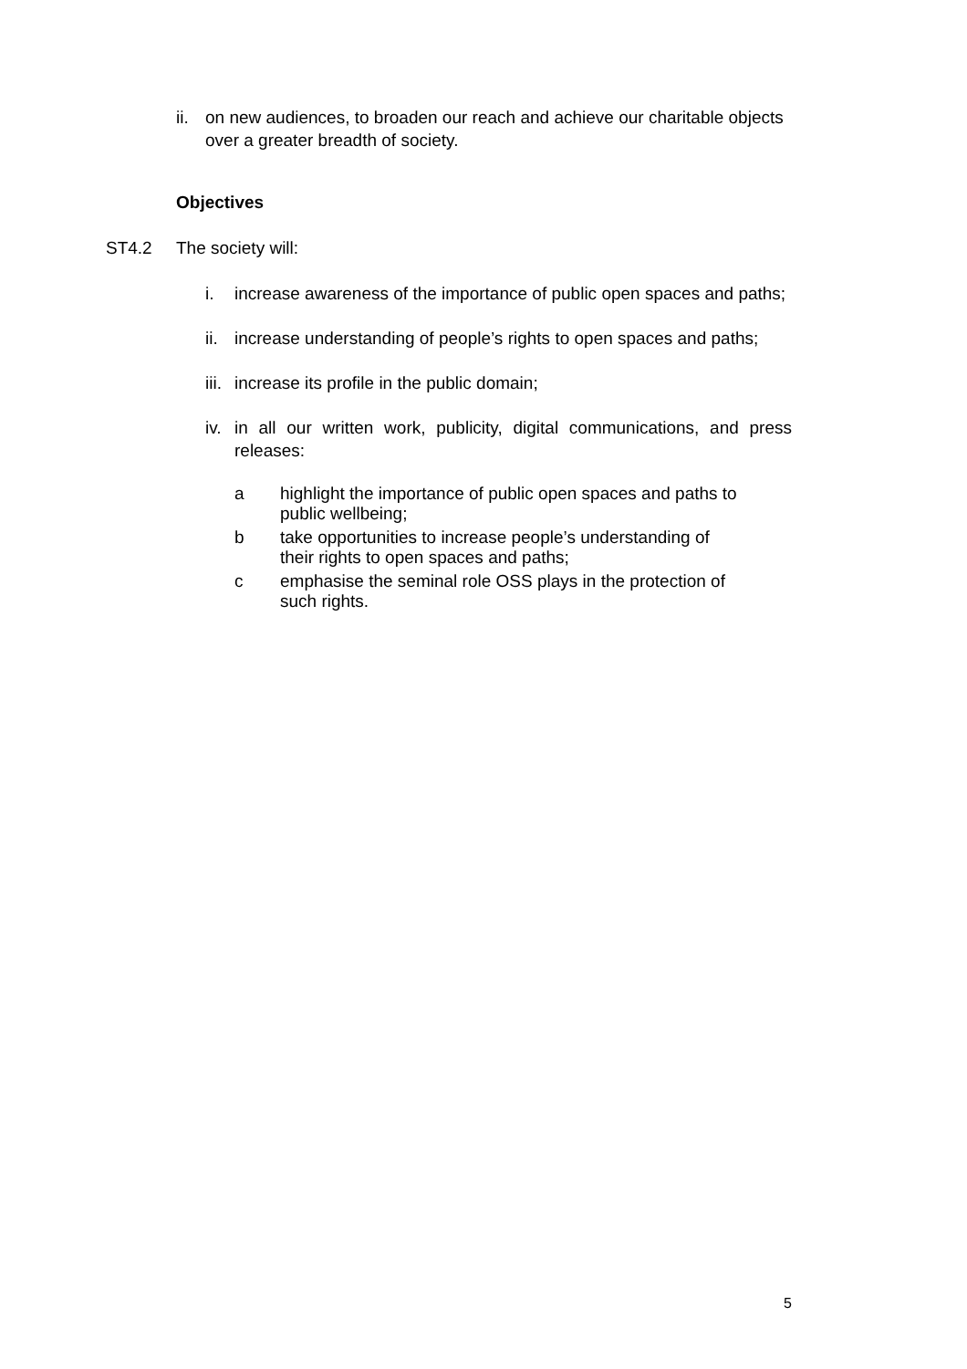ii.
on new audiences, to broaden our reach and achieve our charitable objects over a greater breadth of society.
Objectives
ST4.2 The society will:
i. increase awareness of the importance of public open spaces and paths;
ii.
increase understanding of people’s rights to open spaces and paths;
iii.
increase its profile in the public domain;
iv.
in all our written work, publicity, digital communications, and press releases:
a highlight the importance of public open spaces and paths to public wellbeing;
b take opportunities to increase people’s understanding of their rights to open spaces and paths;
c emphasise the seminal role OSS plays in the protection of such rights.
5